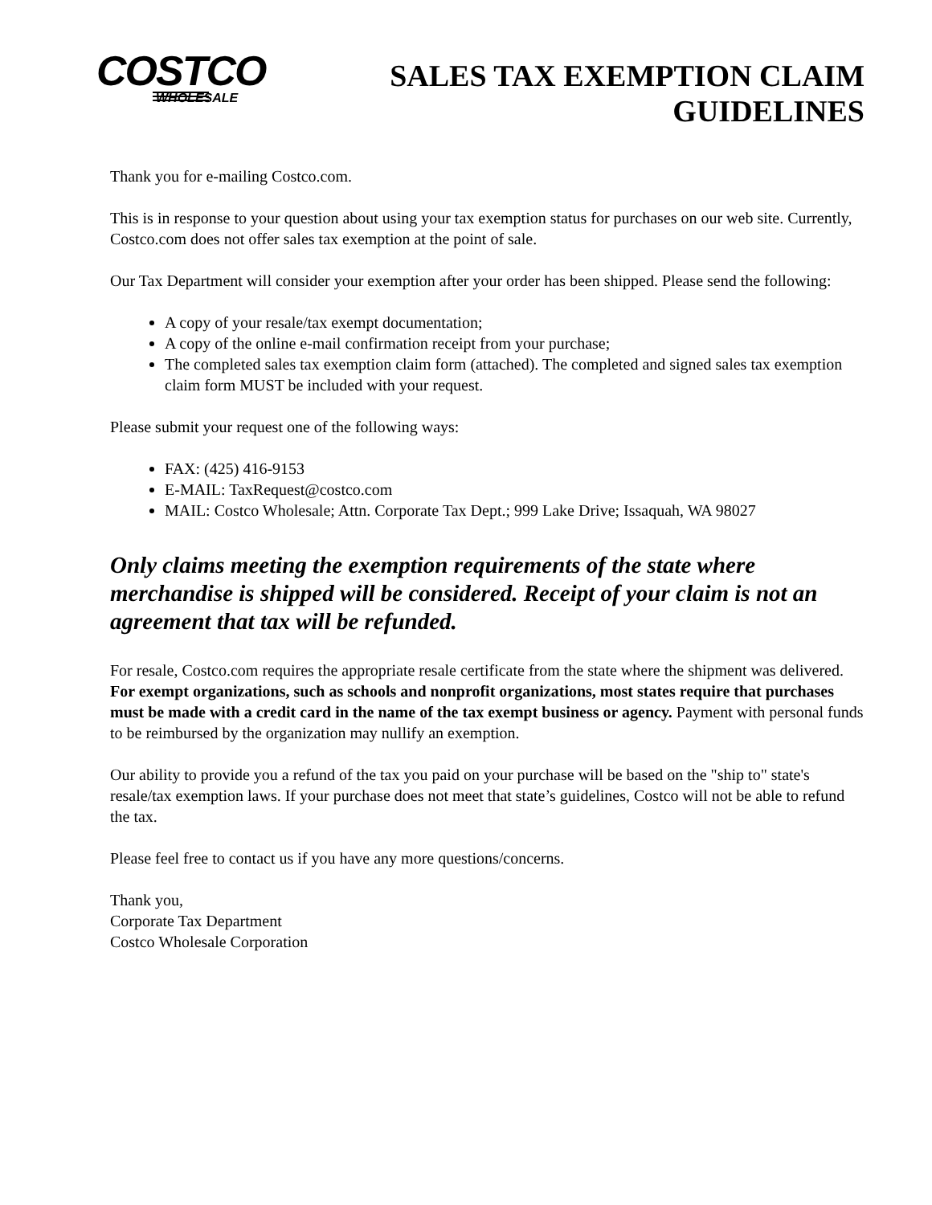COSTCO
WHOLESALE
SALES TAX EXEMPTION CLAIM
GUIDELINES
Thank you for e-mailing Costco.com.
This is in response to your question about using your tax exemption status for purchases on our web site. Currently, Costco.com does not offer sales tax exemption at the point of sale.
Our Tax Department will consider your exemption after your order has been shipped. Please send the following:
A copy of your resale/tax exempt documentation;
A copy of the online e-mail confirmation receipt from your purchase;
The completed sales tax exemption claim form (attached). The completed and signed sales tax exemption claim form MUST be included with your request.
Please submit your request one of the following ways:
FAX: (425) 416-9153
E-MAIL: TaxRequest@costco.com
MAIL: Costco Wholesale; Attn. Corporate Tax Dept.; 999 Lake Drive; Issaquah, WA 98027
Only claims meeting the exemption requirements of the state where merchandise is shipped will be considered. Receipt of your claim is not an agreement that tax will be refunded.
For resale, Costco.com requires the appropriate resale certificate from the state where the shipment was delivered. For exempt organizations, such as schools and nonprofit organizations, most states require that purchases must be made with a credit card in the name of the tax exempt business or agency. Payment with personal funds to be reimbursed by the organization may nullify an exemption.
Our ability to provide you a refund of the tax you paid on your purchase will be based on the "ship to" state's resale/tax exemption laws. If your purchase does not meet that state’s guidelines, Costco will not be able to refund the tax.
Please feel free to contact us if you have any more questions/concerns.
Thank you,
Corporate Tax Department
Costco Wholesale Corporation